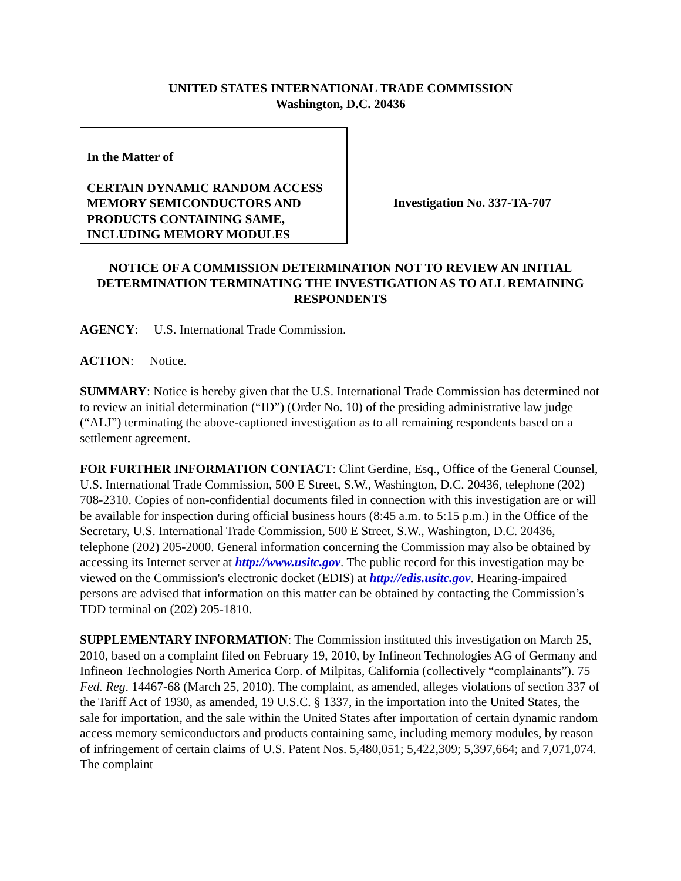UNITED STATES INTERNATIONAL TRADE COMMISSION
Washington, D.C. 20436
In the Matter of
CERTAIN DYNAMIC RANDOM ACCESS MEMORY SEMICONDUCTORS AND PRODUCTS CONTAINING SAME, INCLUDING MEMORY MODULES
Investigation No. 337-TA-707
NOTICE OF A COMMISSION DETERMINATION NOT TO REVIEW AN INITIAL DETERMINATION TERMINATING THE INVESTIGATION AS TO ALL REMAINING RESPONDENTS
AGENCY: U.S. International Trade Commission.
ACTION: Notice.
SUMMARY: Notice is hereby given that the U.S. International Trade Commission has determined not to review an initial determination (“ID”) (Order No. 10) of the presiding administrative law judge (“ALJ”) terminating the above-captioned investigation as to all remaining respondents based on a settlement agreement.
FOR FURTHER INFORMATION CONTACT: Clint Gerdine, Esq., Office of the General Counsel, U.S. International Trade Commission, 500 E Street, S.W., Washington, D.C. 20436, telephone (202) 708-2310. Copies of non-confidential documents filed in connection with this investigation are or will be available for inspection during official business hours (8:45 a.m. to 5:15 p.m.) in the Office of the Secretary, U.S. International Trade Commission, 500 E Street, S.W., Washington, D.C. 20436, telephone (202) 205-2000. General information concerning the Commission may also be obtained by accessing its Internet server at http://www.usitc.gov. The public record for this investigation may be viewed on the Commission's electronic docket (EDIS) at http://edis.usitc.gov. Hearing-impaired persons are advised that information on this matter can be obtained by contacting the Commission’s TDD terminal on (202) 205-1810.
SUPPLEMENTARY INFORMATION: The Commission instituted this investigation on March 25, 2010, based on a complaint filed on February 19, 2010, by Infineon Technologies AG of Germany and Infineon Technologies North America Corp. of Milpitas, California (collectively “complainants”). 75 Fed. Reg. 14467-68 (March 25, 2010). The complaint, as amended, alleges violations of section 337 of the Tariff Act of 1930, as amended, 19 U.S.C. § 1337, in the importation into the United States, the sale for importation, and the sale within the United States after importation of certain dynamic random access memory semiconductors and products containing same, including memory modules, by reason of infringement of certain claims of U.S. Patent Nos. 5,480,051; 5,422,309; 5,397,664; and 7,071,074. The complaint